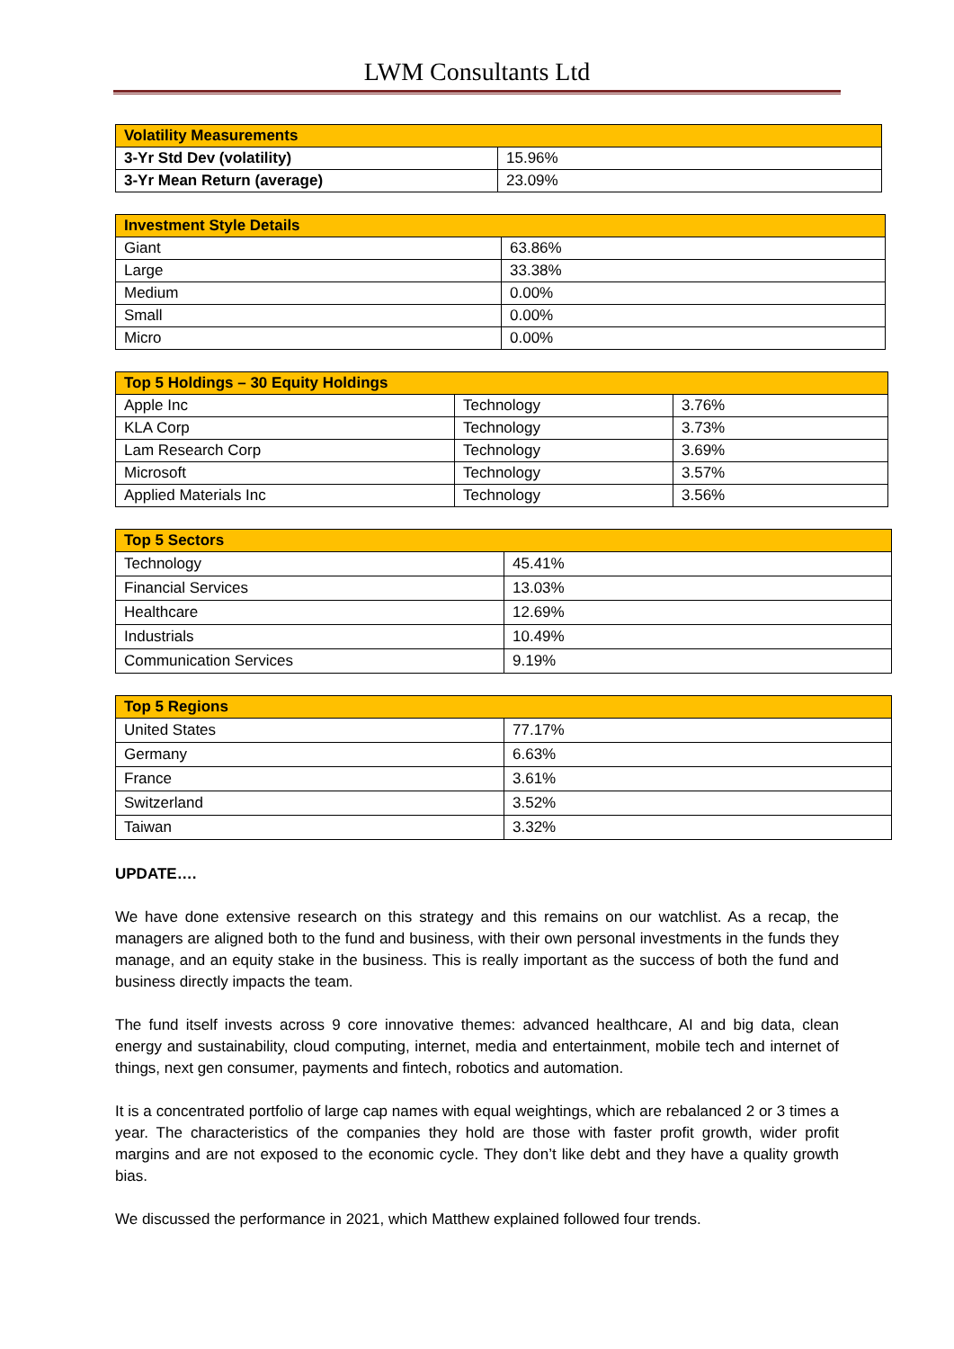LWM Consultants Ltd
| Volatility Measurements | |
| --- | --- |
| 3-Yr Std Dev (volatility) | 15.96% |
| 3-Yr Mean Return (average) | 23.09% |
| Investment Style Details | |
| --- | --- |
| Giant | 63.86% |
| Large | 33.38% |
| Medium | 0.00% |
| Small | 0.00% |
| Micro | 0.00% |
| Top 5 Holdings – 30 Equity Holdings | | |
| --- | --- | --- |
| Apple Inc | Technology | 3.76% |
| KLA Corp | Technology | 3.73% |
| Lam Research Corp | Technology | 3.69% |
| Microsoft | Technology | 3.57% |
| Applied Materials Inc | Technology | 3.56% |
| Top 5 Sectors | |
| --- | --- |
| Technology | 45.41% |
| Financial Services | 13.03% |
| Healthcare | 12.69% |
| Industrials | 10.49% |
| Communication Services | 9.19% |
| Top 5 Regions | |
| --- | --- |
| United States | 77.17% |
| Germany | 6.63% |
| France | 3.61% |
| Switzerland | 3.52% |
| Taiwan | 3.32% |
UPDATE….
We have done extensive research on this strategy and this remains on our watchlist. As a recap, the managers are aligned both to the fund and business, with their own personal investments in the funds they manage, and an equity stake in the business. This is really important as the success of both the fund and business directly impacts the team.
The fund itself invests across 9 core innovative themes: advanced healthcare, AI and big data, clean energy and sustainability, cloud computing, internet, media and entertainment, mobile tech and internet of things, next gen consumer, payments and fintech, robotics and automation.
It is a concentrated portfolio of large cap names with equal weightings, which are rebalanced 2 or 3 times a year. The characteristics of the companies they hold are those with faster profit growth, wider profit margins and are not exposed to the economic cycle. They don’t like debt and they have a quality growth bias.
We discussed the performance in 2021, which Matthew explained followed four trends.